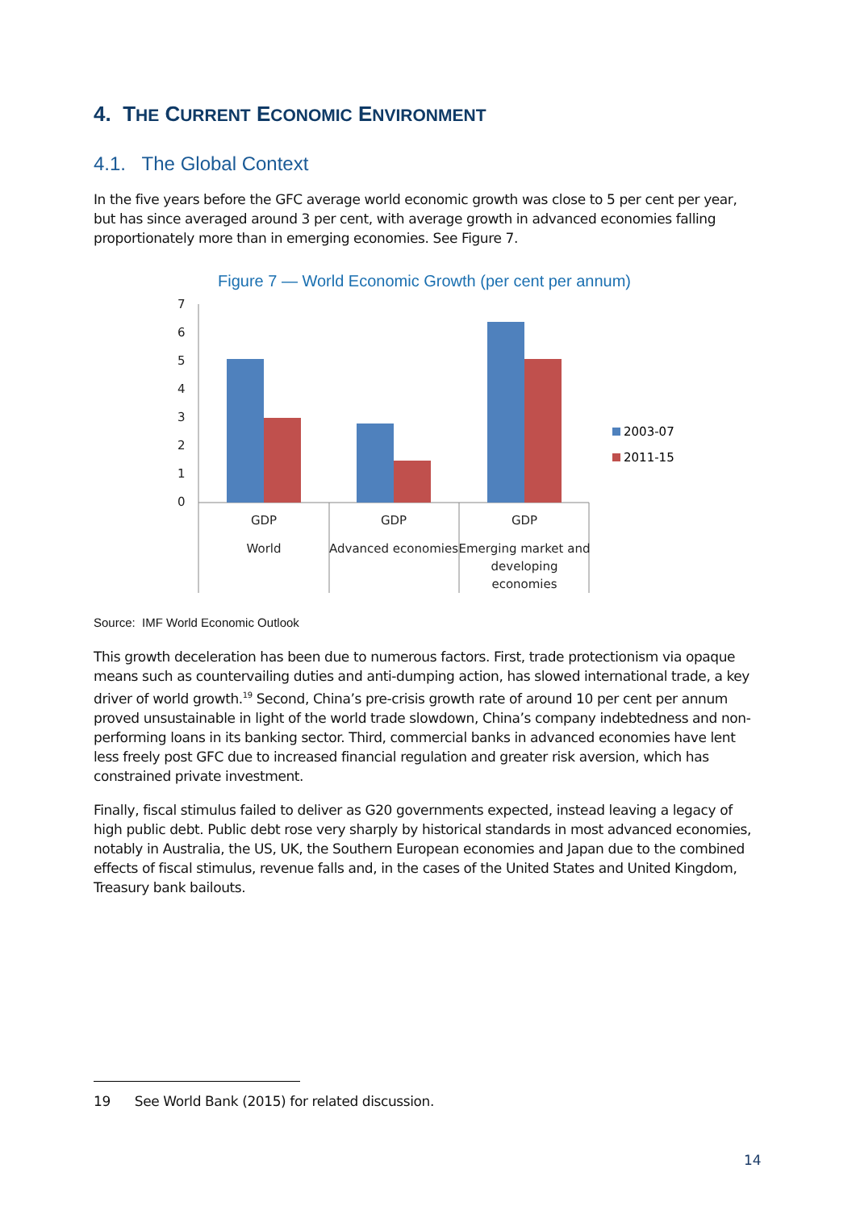4. THE CURRENT ECONOMIC ENVIRONMENT
4.1. The Global Context
In the five years before the GFC average world economic growth was close to 5 per cent per year, but has since averaged around 3 per cent, with average growth in advanced economies falling proportionately more than in emerging economies. See Figure 7.
Figure 7 — World Economic Growth (per cent per annum)
7
6
5
4
3
2
1
0
GDP
GDP
GDP
World
Advanced economies
Emerging market and
developing
economies
2003-07
2011-15
Source: IMF World Economic Outlook
This growth deceleration has been due to numerous factors. First, trade protectionism via opaque means such as countervailing duties and anti-dumping action, has slowed international trade, a key driver of world growth.<sup>19</sup> Second, China’s pre-crisis growth rate of around 10 per cent per annum proved unsustainable in light of the world trade slowdown, China’s company indebtedness and non-performing loans in its banking sector. Third, commercial banks in advanced economies have lent less freely post GFC due to increased financial regulation and greater risk aversion, which has constrained private investment.
Finally, fiscal stimulus failed to deliver as G20 governments expected, instead leaving a legacy of high public debt. Public debt rose very sharply by historical standards in most advanced economies, notably in Australia, the US, UK, the Southern European economies and Japan due to the combined effects of fiscal stimulus, revenue falls and, in the cases of the United States and United Kingdom, Treasury bank bailouts.
19 See World Bank (2015) for related discussion.
14